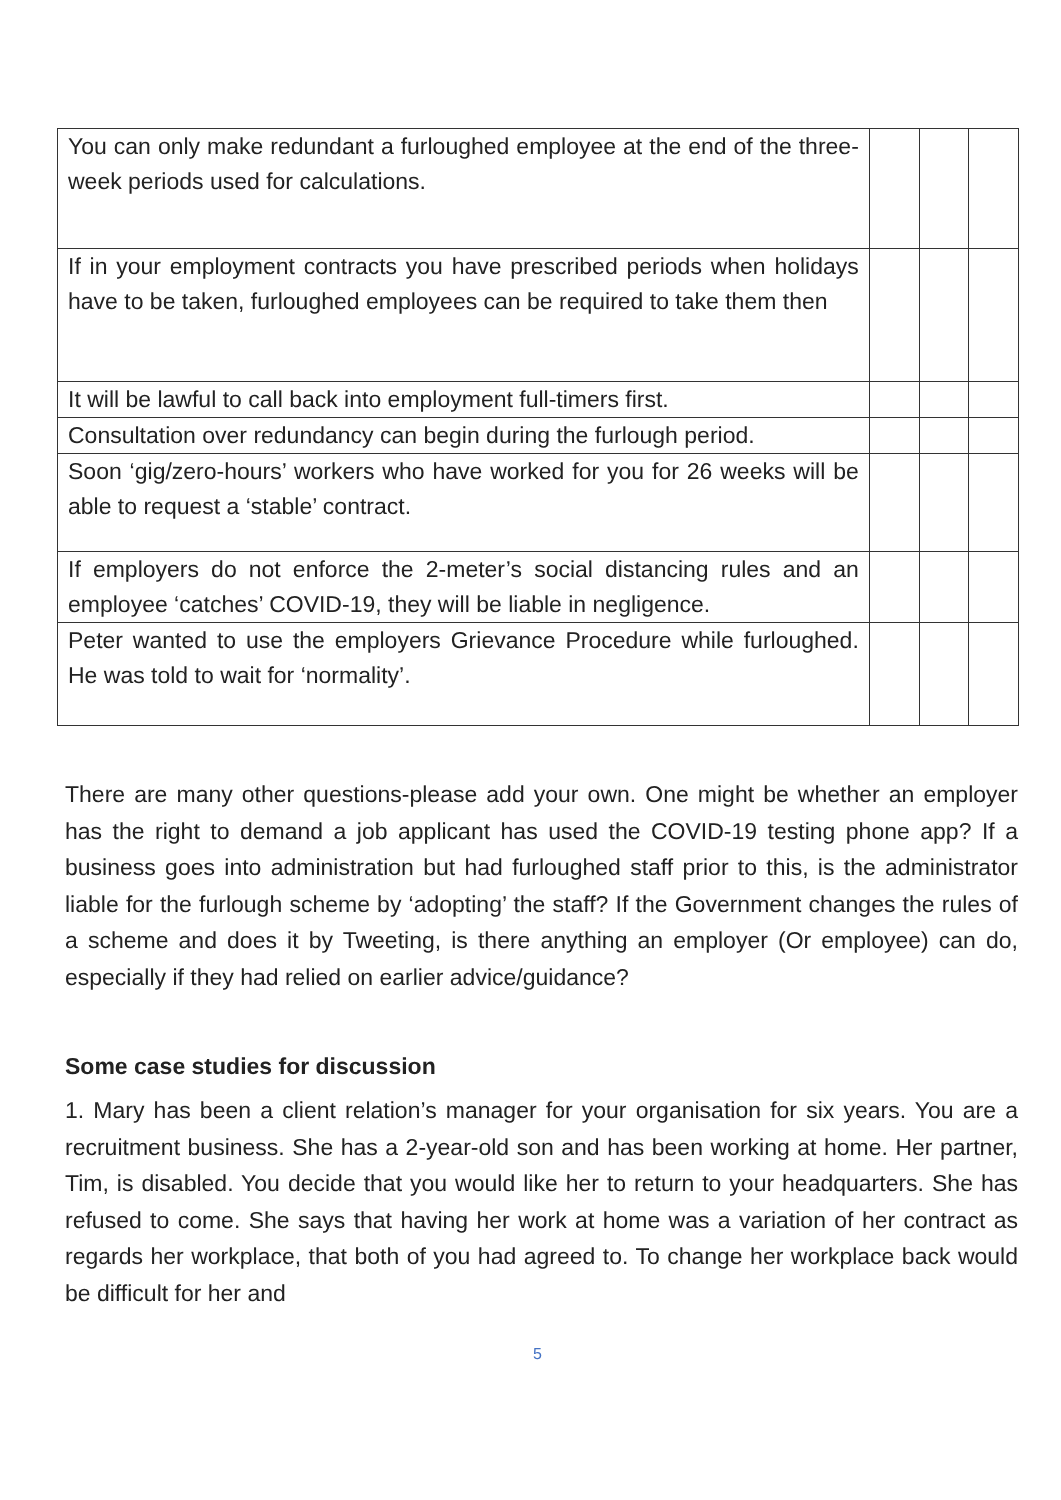| You can only make redundant a furloughed employee at the end of the three-week periods used for calculations. | | | |
| If in your employment contracts you have prescribed periods when holidays have to be taken, furloughed employees can be required to take them then | | | |
| It will be lawful to call back into employment full-timers first. | | | |
| Consultation over redundancy can begin during the furlough period. | | | |
| Soon ‘gig/zero-hours’ workers who have worked for you for 26 weeks will be able to request a ‘stable’ contract. | | | |
| If employers do not enforce the 2-meter’s social distancing rules and an employee ‘catches’ COVID-19, they will be liable in negligence. | | | |
| Peter wanted to use the employers Grievance Procedure while furloughed. He was told to wait for ‘normality’. | | | |
There are many other questions-please add your own. One might be whether an employer has the right to demand a job applicant has used the COVID-19 testing phone app? If a business goes into administration but had furloughed staff prior to this, is the administrator liable for the furlough scheme by ‘adopting’ the staff? If the Government changes the rules of a scheme and does it by Tweeting, is there anything an employer (Or employee) can do, especially if they had relied on earlier advice/guidance?
Some case studies for discussion
1. Mary has been a client relation’s manager for your organisation for six years. You are a recruitment business. She has a 2-year-old son and has been working at home. Her partner, Tim, is disabled. You decide that you would like her to return to your headquarters. She has refused to come. She says that having her work at home was a variation of her contract as regards her workplace, that both of you had agreed to. To change her workplace back would be difficult for her and
5